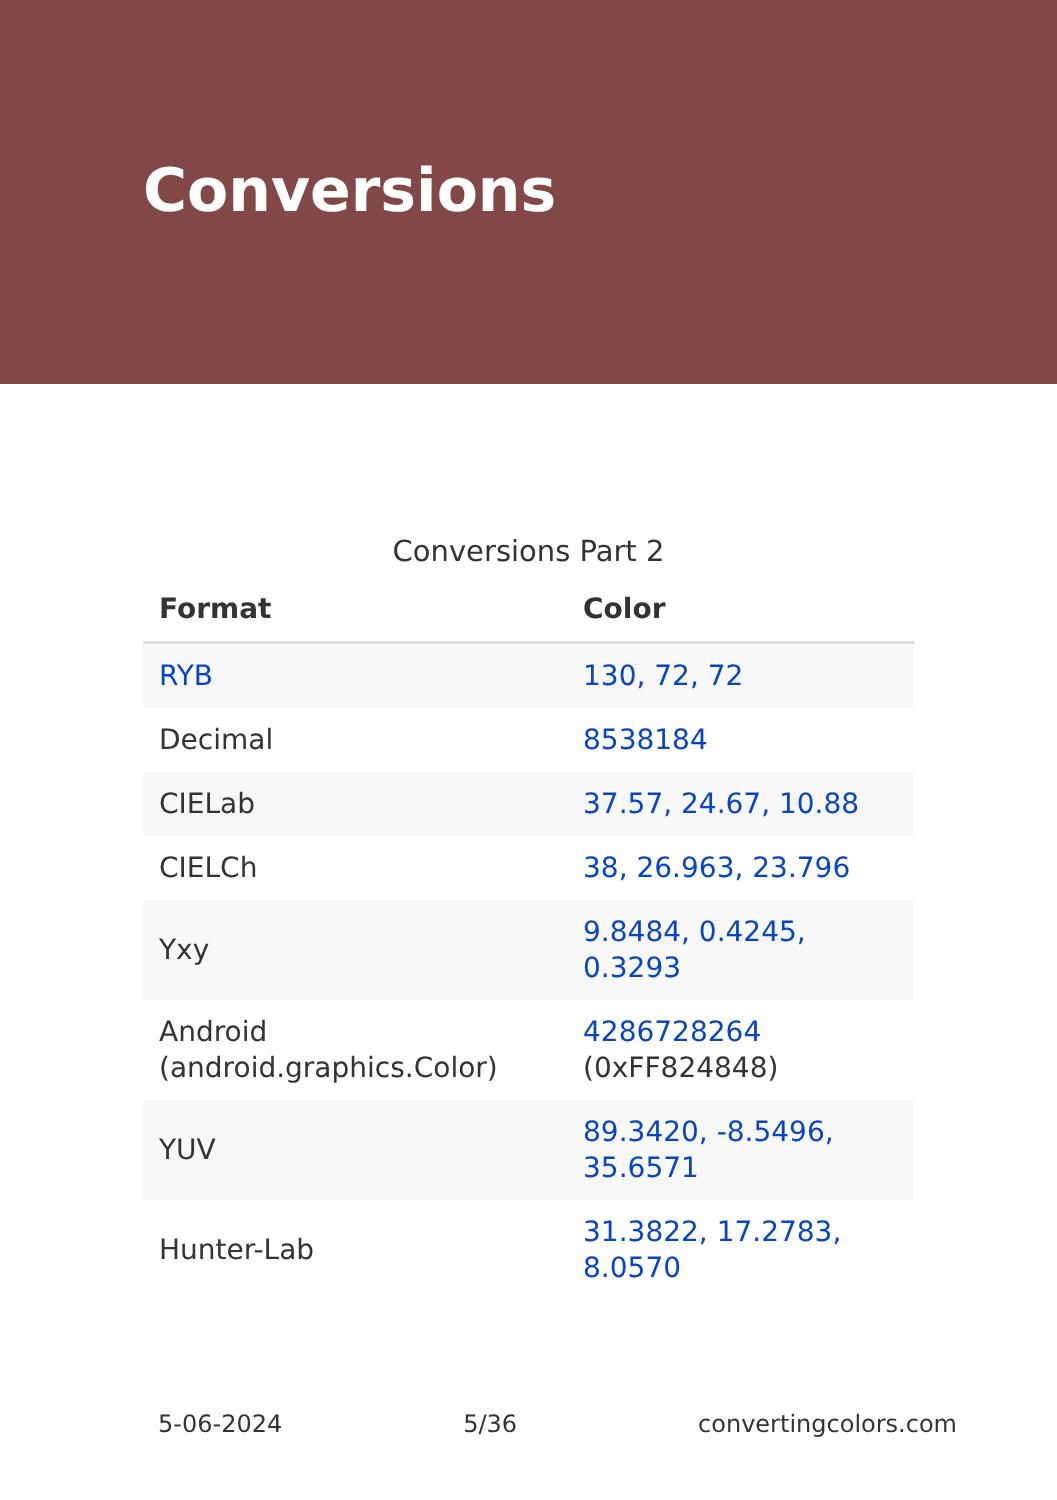Conversions
Conversions Part 2
| Format | Color |
| --- | --- |
| RYB | 130, 72, 72 |
| Decimal | 8538184 |
| CIELab | 37.57, 24.67, 10.88 |
| CIELCh | 38, 26.963, 23.796 |
| Yxy | 9.8484, 0.4245, 0.3293 |
| Android (android.graphics.Color) | 4286728264 (0xFF824848) |
| YUV | 89.3420, -8.5496, 35.6571 |
| Hunter-Lab | 31.3822, 17.2783, 8.0570 |
5-06-2024 5/36 convertingcolors.com